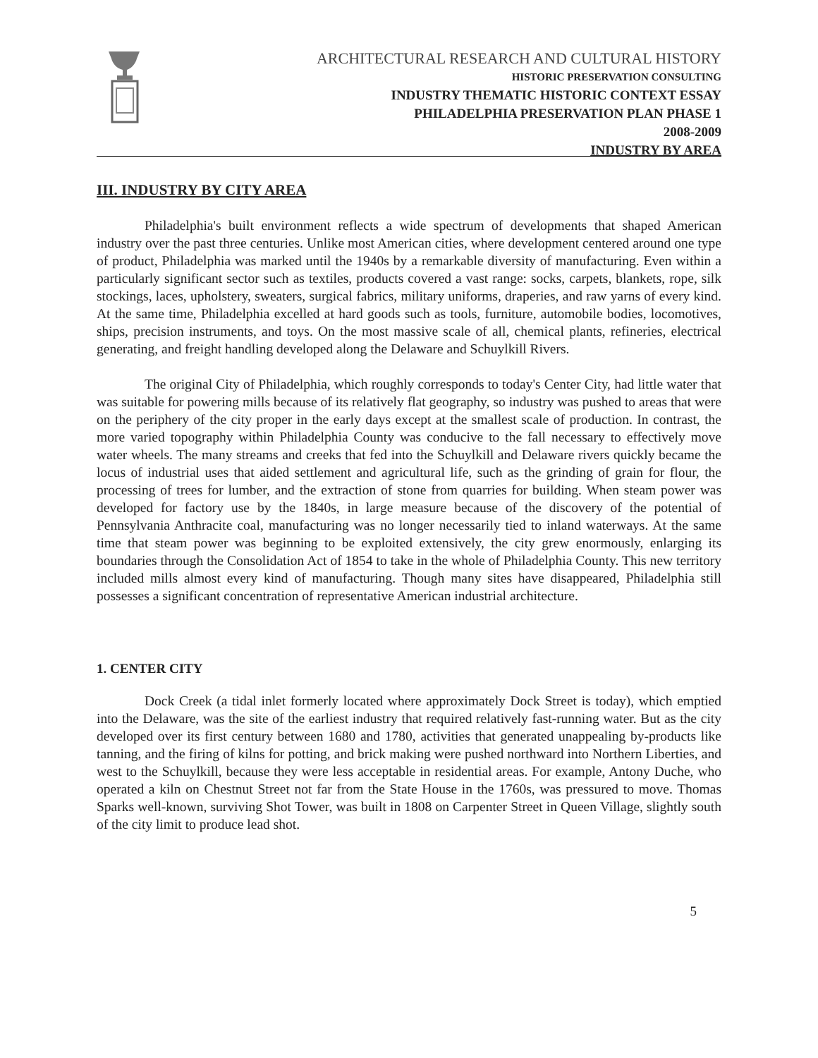ARCHITECTURAL RESEARCH AND CULTURAL HISTORY
HISTORIC PRESERVATION CONSULTING
INDUSTRY THEMATIC HISTORIC CONTEXT ESSAY
PHILADELPHIA PRESERVATION PLAN PHASE 1
2008-2009
INDUSTRY BY AREA
III. INDUSTRY BY CITY AREA
Philadelphia's built environment reflects a wide spectrum of developments that shaped American industry over the past three centuries. Unlike most American cities, where development centered around one type of product, Philadelphia was marked until the 1940s by a remarkable diversity of manufacturing. Even within a particularly significant sector such as textiles, products covered a vast range: socks, carpets, blankets, rope, silk stockings, laces, upholstery, sweaters, surgical fabrics, military uniforms, draperies, and raw yarns of every kind. At the same time, Philadelphia excelled at hard goods such as tools, furniture, automobile bodies, locomotives, ships, precision instruments, and toys. On the most massive scale of all, chemical plants, refineries, electrical generating, and freight handling developed along the Delaware and Schuylkill Rivers.
The original City of Philadelphia, which roughly corresponds to today's Center City, had little water that was suitable for powering mills because of its relatively flat geography, so industry was pushed to areas that were on the periphery of the city proper in the early days except at the smallest scale of production. In contrast, the more varied topography within Philadelphia County was conducive to the fall necessary to effectively move water wheels. The many streams and creeks that fed into the Schuylkill and Delaware rivers quickly became the locus of industrial uses that aided settlement and agricultural life, such as the grinding of grain for flour, the processing of trees for lumber, and the extraction of stone from quarries for building. When steam power was developed for factory use by the 1840s, in large measure because of the discovery of the potential of Pennsylvania Anthracite coal, manufacturing was no longer necessarily tied to inland waterways. At the same time that steam power was beginning to be exploited extensively, the city grew enormously, enlarging its boundaries through the Consolidation Act of 1854 to take in the whole of Philadelphia County. This new territory included mills almost every kind of manufacturing. Though many sites have disappeared, Philadelphia still possesses a significant concentration of representative American industrial architecture.
1. CENTER CITY
Dock Creek (a tidal inlet formerly located where approximately Dock Street is today), which emptied into the Delaware, was the site of the earliest industry that required relatively fast-running water. But as the city developed over its first century between 1680 and 1780, activities that generated unappealing by-products like tanning, and the firing of kilns for potting, and brick making were pushed northward into Northern Liberties, and west to the Schuylkill, because they were less acceptable in residential areas. For example, Antony Duche, who operated a kiln on Chestnut Street not far from the State House in the 1760s, was pressured to move. Thomas Sparks well-known, surviving Shot Tower, was built in 1808 on Carpenter Street in Queen Village, slightly south of the city limit to produce lead shot.
5